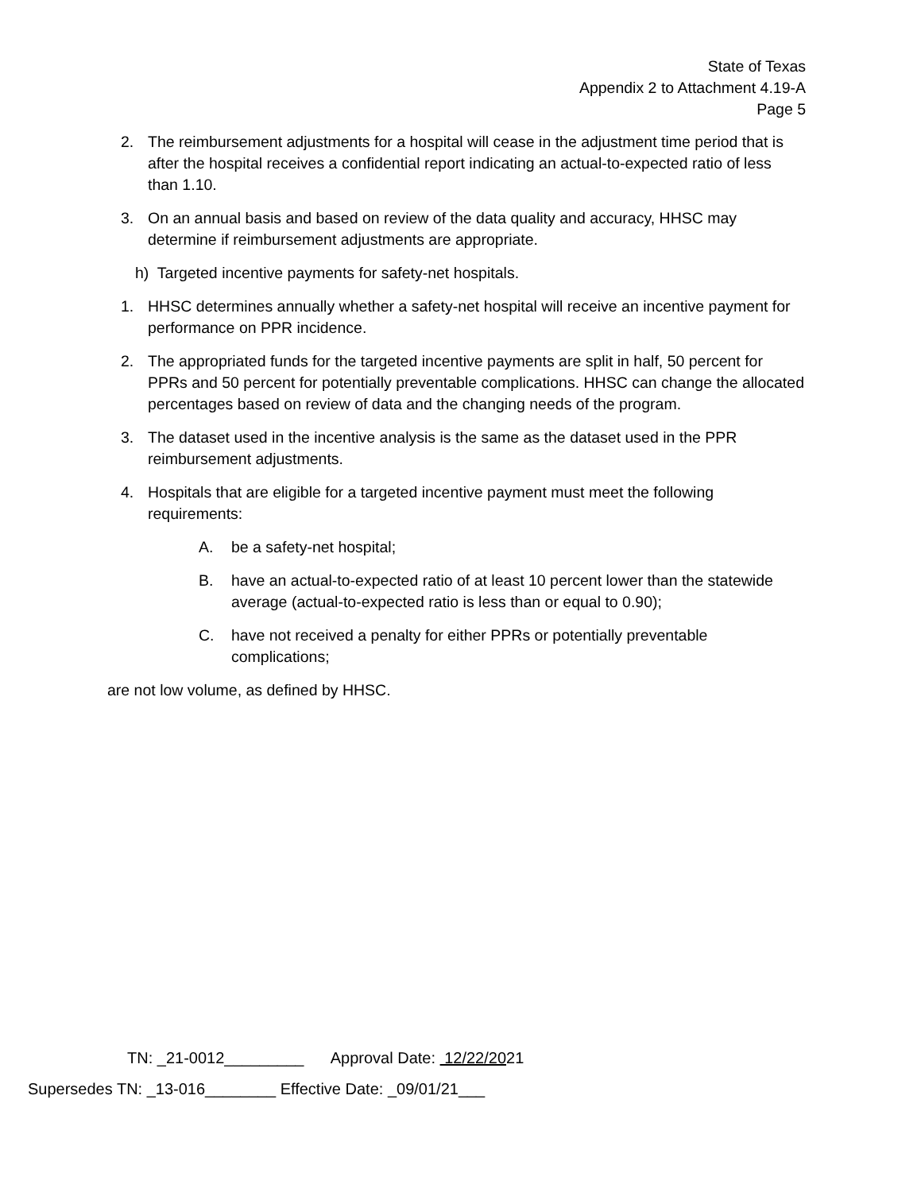State of Texas
Appendix 2 to Attachment 4.19-A
Page 5
2. The reimbursement adjustments for a hospital will cease in the adjustment time period that is after the hospital receives a confidential report indicating an actual-to-expected ratio of less than 1.10.
3. On an annual basis and based on review of the data quality and accuracy, HHSC may determine if reimbursement adjustments are appropriate.
h) Targeted incentive payments for safety-net hospitals.
1. HHSC determines annually whether a safety-net hospital will receive an incentive payment for performance on PPR incidence.
2. The appropriated funds for the targeted incentive payments are split in half, 50 percent for PPRs and 50 percent for potentially preventable complications. HHSC can change the allocated percentages based on review of data and the changing needs of the program.
3. The dataset used in the incentive analysis is the same as the dataset used in the PPR reimbursement adjustments.
4. Hospitals that are eligible for a targeted incentive payment must meet the following requirements:
A. be a safety-net hospital;
B. have an actual-to-expected ratio of at least 10 percent lower than the statewide average (actual-to-expected ratio is less than or equal to 0.90);
C. have not received a penalty for either PPRs or potentially preventable complications;
are not low volume, as defined by HHSC.
TN: _21-0012_________ Approval Date: 12/22/2021
Supersedes TN: _13-016________ Effective Date: _09/01/21___